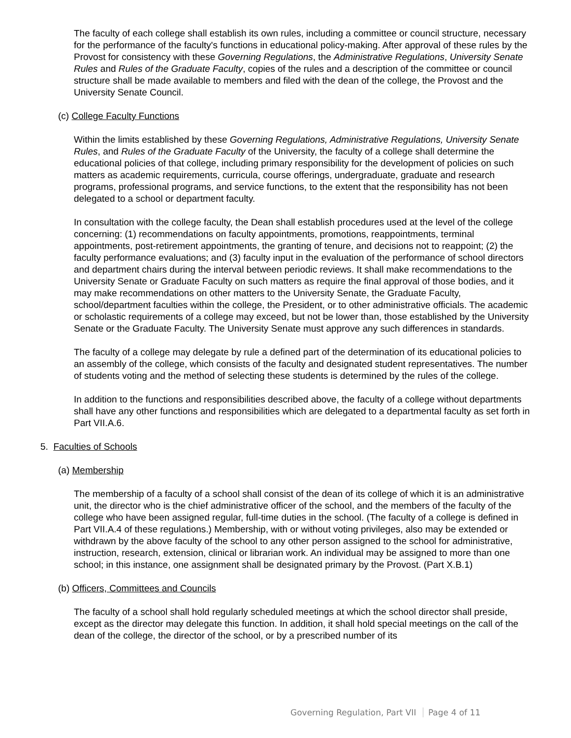The faculty of each college shall establish its own rules, including a committee or council structure, necessary for the performance of the faculty's functions in educational policy-making. After approval of these rules by the Provost for consistency with these Governing Regulations, the Administrative Regulations, University Senate Rules and Rules of the Graduate Faculty, copies of the rules and a description of the committee or council structure shall be made available to members and filed with the dean of the college, the Provost and the University Senate Council.
(c) College Faculty Functions
Within the limits established by these Governing Regulations, Administrative Regulations, University Senate Rules, and Rules of the Graduate Faculty of the University, the faculty of a college shall determine the educational policies of that college, including primary responsibility for the development of policies on such matters as academic requirements, curricula, course offerings, undergraduate, graduate and research programs, professional programs, and service functions, to the extent that the responsibility has not been delegated to a school or department faculty.
In consultation with the college faculty, the Dean shall establish procedures used at the level of the college concerning: (1) recommendations on faculty appointments, promotions, reappointments, terminal appointments, post-retirement appointments, the granting of tenure, and decisions not to reappoint; (2) the faculty performance evaluations; and (3) faculty input in the evaluation of the performance of school directors and department chairs during the interval between periodic reviews. It shall make recommendations to the University Senate or Graduate Faculty on such matters as require the final approval of those bodies, and it may make recommendations on other matters to the University Senate, the Graduate Faculty, school/department faculties within the college, the President, or to other administrative officials. The academic or scholastic requirements of a college may exceed, but not be lower than, those established by the University Senate or the Graduate Faculty. The University Senate must approve any such differences in standards.
The faculty of a college may delegate by rule a defined part of the determination of its educational policies to an assembly of the college, which consists of the faculty and designated student representatives. The number of students voting and the method of selecting these students is determined by the rules of the college.
In addition to the functions and responsibilities described above, the faculty of a college without departments shall have any other functions and responsibilities which are delegated to a departmental faculty as set forth in Part VII.A.6.
5. Faculties of Schools
(a) Membership
The membership of a faculty of a school shall consist of the dean of its college of which it is an administrative unit, the director who is the chief administrative officer of the school, and the members of the faculty of the college who have been assigned regular, full-time duties in the school. (The faculty of a college is defined in Part VII.A.4 of these regulations.) Membership, with or without voting privileges, also may be extended or withdrawn by the above faculty of the school to any other person assigned to the school for administrative, instruction, research, extension, clinical or librarian work. An individual may be assigned to more than one school; in this instance, one assignment shall be designated primary by the Provost. (Part X.B.1)
(b) Officers, Committees and Councils
The faculty of a school shall hold regularly scheduled meetings at which the school director shall preside, except as the director may delegate this function. In addition, it shall hold special meetings on the call of the dean of the college, the director of the school, or by a prescribed number of its
Governing Regulation, Part VII Page 4 of 11